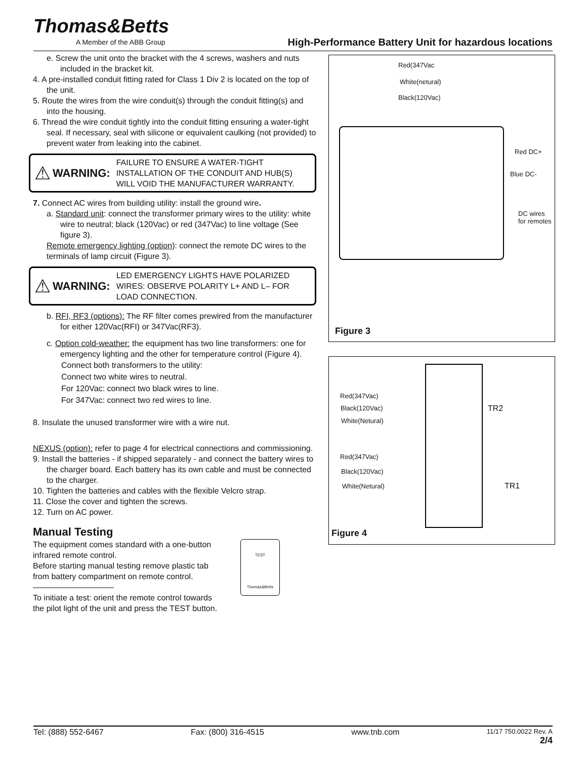Thomas&Betts
A Member of the ABB Group
High-Performance Battery Unit for hazardous locations
e. Screw the unit onto the bracket with the 4 screws, washers and nuts included in the bracket kit.
4. A pre-installed conduit fitting rated for Class 1 Div 2 is located on the top of the unit.
5. Route the wires from the wire conduit(s) through the conduit fitting(s) and into the housing.
6. Thread the wire conduit tightly into the conduit fitting ensuring a water-tight seal. If necessary, seal with silicone or equivalent caulking (not provided) to prevent water from leaking into the cabinet.
⚠ WARNING: FAILURE TO ENSURE A WATER-TIGHT INSTALLATION OF THE CONDUIT AND HUB(S) WILL VOID THE MANUFACTURER WARRANTY.
7. Connect AC wires from building utility: install the ground wire.
a. Standard unit: connect the transformer primary wires to the utility: white wire to neutral; black (120Vac) or red (347Vac) to line voltage (See figure 3).
Remote emergency lighting (option): connect the remote DC wires to the terminals of lamp circuit (Figure 3).
⚠ WARNING: LED EMERGENCY LIGHTS HAVE POLARIZED WIRES: OBSERVE POLARITY L+ AND L– FOR LOAD CONNECTION.
b. RFI, RF3 (options): The RF filter comes prewired from the manufacturer for either 120Vac(RFI) or 347Vac(RF3).
c. Option cold-weather: the equipment has two line transformers: one for emergency lighting and the other for temperature control (Figure 4).
Connect both transformers to the utility:
Connect two white wires to neutral.
For 120Vac: connect two black wires to line.
For 347Vac: connect two red wires to line.
8. Insulate the unused transformer wire with a wire nut.
NEXUS (option): refer to page 4 for electrical connections and commissioning.
9. Install the batteries - if shipped separately - and connect the battery wires to the charger board. Each battery has its own cable and must be connected to the charger.
10. Tighten the batteries and cables with the flexible Velcro strap.
11. Close the cover and tighten the screws.
12. Turn on AC power.
Manual Testing
The equipment comes standard with a one-button infrared remote control.
Before starting manual testing remove plastic tab from battery compartment on remote control. ——————————
To initiate a test: orient the remote control towards the pilot light of the unit and press the TEST button.
TEST
Thomas&Betts
Red(347Vac
White(netural)
Black(120Vac)
Red DC+
Blue DC-
DC wires
for remotes
Figure 3
Red(347Vac)
Black(120Vac)
White(Netural)
Red(347Vac)
Black(120Vac)
White(Netural)
TR2
TR1
Figure 4
Tel: (888) 552-6467 Fax: (800) 316-4515 www.tnb.com 11/17 750.0022 Rev. A
2/4